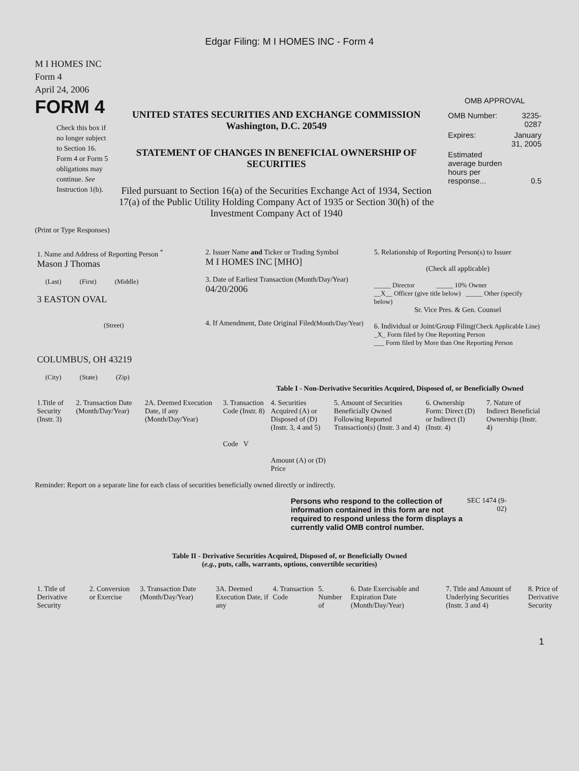Edgar Filing: M I HOMES INC - Form 4
M I HOMES INC
Form 4
April 24, 2006
FORM 4
Check this box if no longer subject to Section 16. Form 4 or Form 5 obligations may continue. See Instruction 1(b).
UNITED STATES SECURITIES AND EXCHANGE COMMISSION
Washington, D.C. 20549
STATEMENT OF CHANGES IN BENEFICIAL OWNERSHIP OF SECURITIES
Filed pursuant to Section 16(a) of the Securities Exchange Act of 1934, Section 17(a) of the Public Utility Holding Company Act of 1935 or Section 30(h) of the Investment Company Act of 1940
OMB APPROVAL
| OMB Number: | 3235-0287 |
| Expires: | January 31, 2005 |
| Estimated average burden hours per response... | 0.5 |
(Print or Type Responses)
| 1. Name and Address of Reporting Person <sup>*</sup> Mason J Thomas (Last) (First) (Middle) 3 EASTON OVAL (Street) COLUMBUS, OH 43219 (City) (State) (Zip) | 2. Issuer Name and Ticker or Trading Symbol M I HOMES INC [MHO] 3. Date of Earliest Transaction (Month/Day/Year) 04/20/2006 4. If Amendment, Date Original Filed (Month/Day/Year) | 5. Relationship of Reporting Person(s) to Issuer (Check all applicable) _____ Director _____ 10% Owner __X__ Officer (give title below) _____ Other (specify below) Sr. Vice Pres. & Gen. Counsel 6. Individual or Joint/Group Filing (Check Applicable Line) _X_ Form filed by One Reporting Person ___ Form filed by More than One Reporting Person |
Table I - Non-Derivative Securities Acquired, Disposed of, or Beneficially Owned
| 1.Title of Security (Instr. 3) | 2. Transaction Date (Month/Day/Year) | 2A. Deemed Execution Date, if any (Month/Day/Year) | 3. Transaction Code (Instr. 8) Code V | 4. Securities Acquired (A) or Disposed of (D) (Instr. 3, 4 and 5) Amount (A) or (D) Price | 5. Amount of Securities Beneficially Owned Following Reported Transaction(s) (Instr. 3 and 4) | 6. Ownership Form: Direct (D) or Indirect (I) (Instr. 4) | 7. Nature of Indirect Beneficial Ownership (Instr. 4) |
| --- | --- | --- | --- | --- | --- | --- | --- |
Reminder: Report on a separate line for each class of securities beneficially owned directly or indirectly.
Persons who respond to the collection of information contained in this form are not required to respond unless the form displays a currently valid OMB control number.
SEC 1474 (9-02)
Table II - Derivative Securities Acquired, Disposed of, or Beneficially Owned
(e.g., puts, calls, warrants, options, convertible securities)
| 1. Title of Derivative Security | 2. Conversion or Exercise | 3. Transaction Date (Month/Day/Year) | 3A. Deemed Execution Date, if any | 4. Transaction Code | 5. Number of | 6. Date Exercisable and Expiration Date (Month/Day/Year) | 7. Title and Amount of Underlying Securities (Instr. 3 and 4) | 8. Price of Derivative Security |
| --- | --- | --- | --- | --- | --- | --- | --- | --- |
1